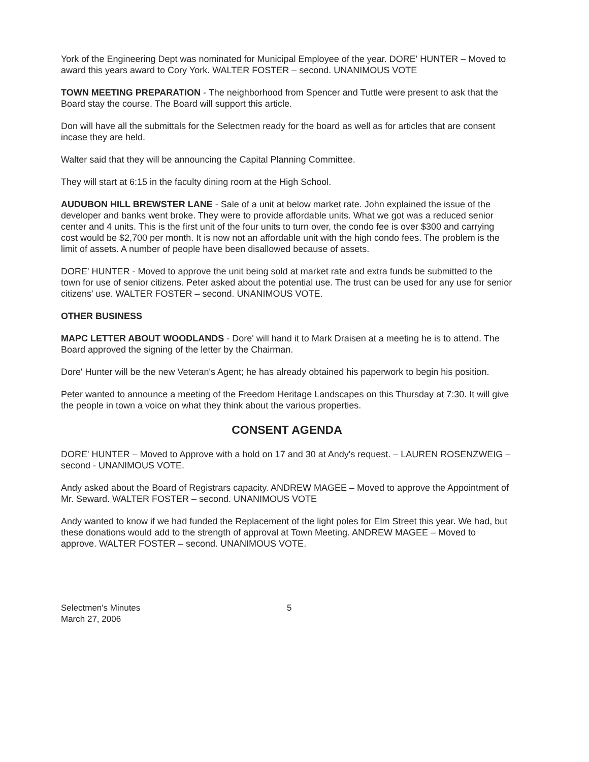York of the Engineering Dept was nominated for Municipal Employee of the year. DORE' HUNTER – Moved to award this years award to Cory York. WALTER FOSTER – second. UNANIMOUS VOTE
TOWN MEETING PREPARATION - The neighborhood from Spencer and Tuttle were present to ask that the Board stay the course. The Board will support this article.
Don will have all the submittals for the Selectmen ready for the board as well as for articles that are consent incase they are held.
Walter said that they will be announcing the Capital Planning Committee.
They will start at 6:15 in the faculty dining room at the High School.
AUDUBON HILL BREWSTER LANE - Sale of a unit at below market rate. John explained the issue of the developer and banks went broke. They were to provide affordable units. What we got was a reduced senior center and 4 units. This is the first unit of the four units to turn over, the condo fee is over $300 and carrying cost would be $2,700 per month. It is now not an affordable unit with the high condo fees. The problem is the limit of assets. A number of people have been disallowed because of assets.
DORE' HUNTER - Moved to approve the unit being sold at market rate and extra funds be submitted to the town for use of senior citizens. Peter asked about the potential use. The trust can be used for any use for senior citizens' use. WALTER FOSTER – second. UNANIMOUS VOTE.
OTHER BUSINESS
MAPC LETTER ABOUT WOODLANDS - Dore' will hand it to Mark Draisen at a meeting he is to attend. The Board approved the signing of the letter by the Chairman.
Dore' Hunter will be the new Veteran's Agent; he has already obtained his paperwork to begin his position.
Peter wanted to announce a meeting of the Freedom Heritage Landscapes on this Thursday at 7:30. It will give the people in town a voice on what they think about the various properties.
CONSENT AGENDA
DORE' HUNTER – Moved to Approve with a hold on 17 and 30 at Andy's request. – LAUREN ROSENZWEIG –second - UNANIMOUS VOTE.
Andy asked about the Board of Registrars capacity. ANDREW MAGEE – Moved to approve the Appointment of Mr. Seward. WALTER FOSTER – second. UNANIMOUS VOTE
Andy wanted to know if we had funded the Replacement of the light poles for Elm Street this year. We had, but these donations would add to the strength of approval at Town Meeting. ANDREW MAGEE – Moved to approve. WALTER FOSTER – second. UNANIMOUS VOTE.
Selectmen's Minutes
March 27, 2006
5